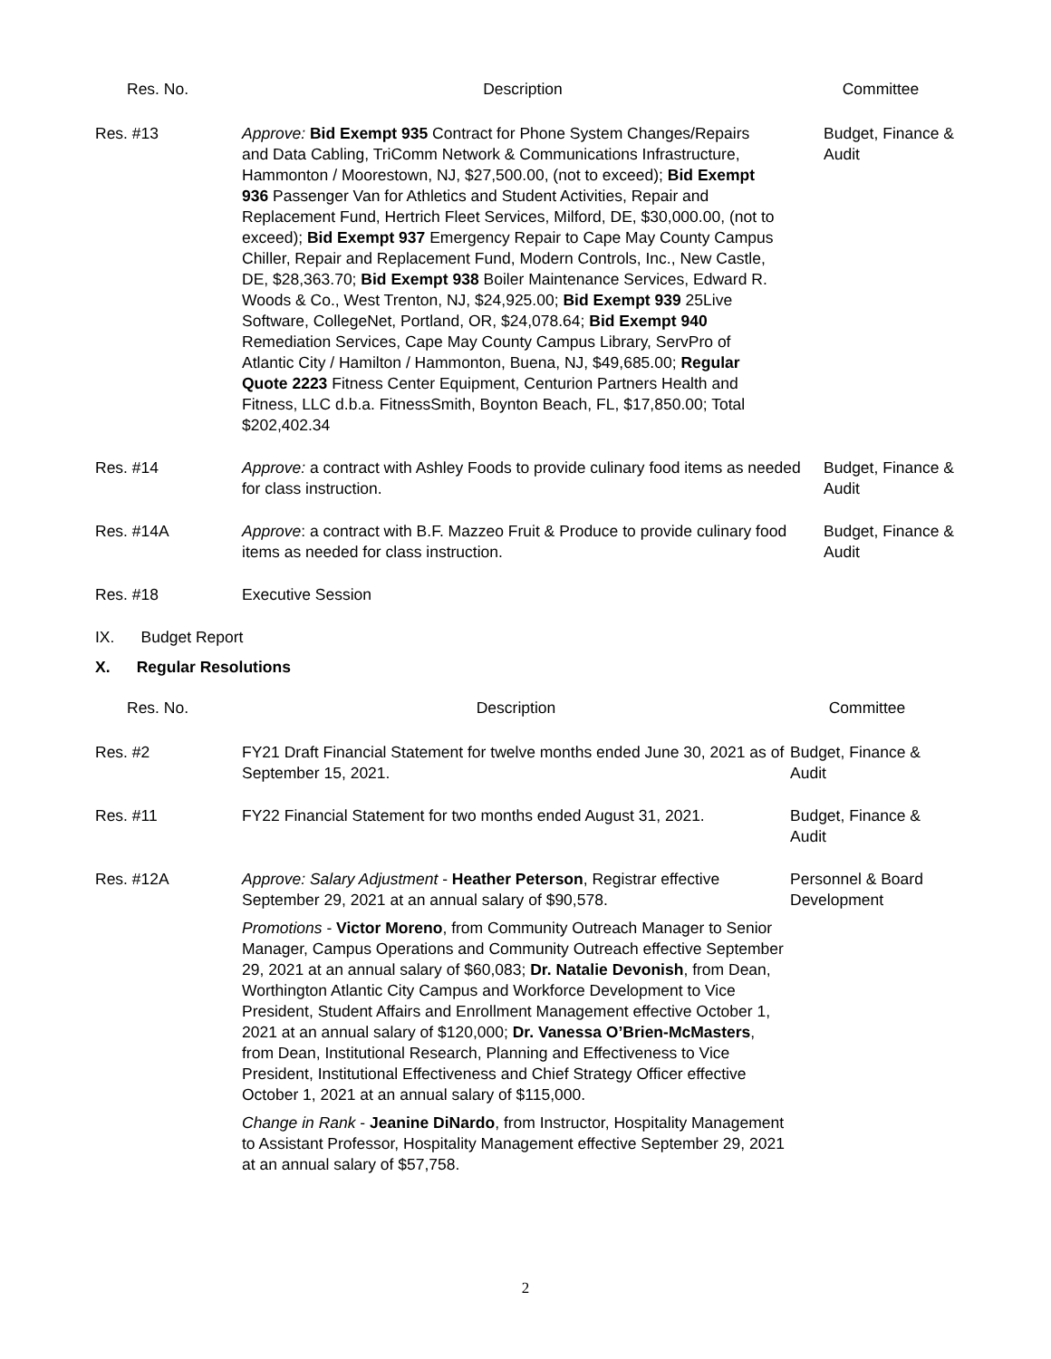| Res. No. | Description | Committee |
| --- | --- | --- |
| Res. #13 | Approve: Bid Exempt 935 Contract for Phone System Changes/Repairs and Data Cabling, TriComm Network & Communications Infrastructure, Hammonton / Moorestown, NJ, $27,500.00, (not to exceed); Bid Exempt 936 Passenger Van for Athletics and Student Activities, Repair and Replacement Fund, Hertrich Fleet Services, Milford, DE, $30,000.00, (not to exceed); Bid Exempt 937 Emergency Repair to Cape May County Campus Chiller, Repair and Replacement Fund, Modern Controls, Inc., New Castle, DE, $28,363.70; Bid Exempt 938 Boiler Maintenance Services, Edward R. Woods & Co., West Trenton, NJ, $24,925.00; Bid Exempt 939 25Live Software, CollegeNet, Portland, OR, $24,078.64; Bid Exempt 940 Remediation Services, Cape May County Campus Library, ServPro of Atlantic City / Hamilton / Hammonton, Buena, NJ, $49,685.00; Regular Quote 2223 Fitness Center Equipment, Centurion Partners Health and Fitness, LLC d.b.a. FitnessSmith, Boynton Beach, FL, $17,850.00; Total $202,402.34 | Budget, Finance & Audit |
| Res. #14 | Approve: a contract with Ashley Foods to provide culinary food items as needed for class instruction. | Budget, Finance & Audit |
| Res. #14A | Approve : a contract with B.F. Mazzeo Fruit & Produce to provide culinary food items as needed for class instruction. | Budget, Finance & Audit |
| Res. #18 | Executive Session | |
IX. Budget Report
X. Regular Resolutions
| Res. No. | Description | Committee |
| --- | --- | --- |
| Res. #2 | FY21 Draft Financial Statement for twelve months ended June 30, 2021 as of September 15, 2021. | Budget, Finance & Audit |
| Res. #11 | FY22 Financial Statement for two months ended August 31, 2021. | Budget, Finance & Audit |
| Res. #12A | Approve: Salary Adjustment - Heather Peterson , Registrar effective September 29, 2021 at an annual salary of $90,578. Promotions - Victor Moreno , from Community Outreach Manager to Senior Manager, Campus Operations and Community Outreach effective September 29, 2021 at an annual salary of $60,083; Dr. Natalie Devonish , from Dean, Worthington Atlantic City Campus and Workforce Development to Vice President, Student Affairs and Enrollment Management effective October 1, 2021 at an annual salary of $120,000; Dr. Vanessa O’Brien-McMasters , from Dean, Institutional Research, Planning and Effectiveness to Vice President, Institutional Effectiveness and Chief Strategy Officer effective October 1, 2021 at an annual salary of $115,000. Change in Rank - Jeanine DiNardo , from Instructor, Hospitality Management to Assistant Professor, Hospitality Management effective September 29, 2021 at an annual salary of $57,758. | Personnel & Board Development |
2